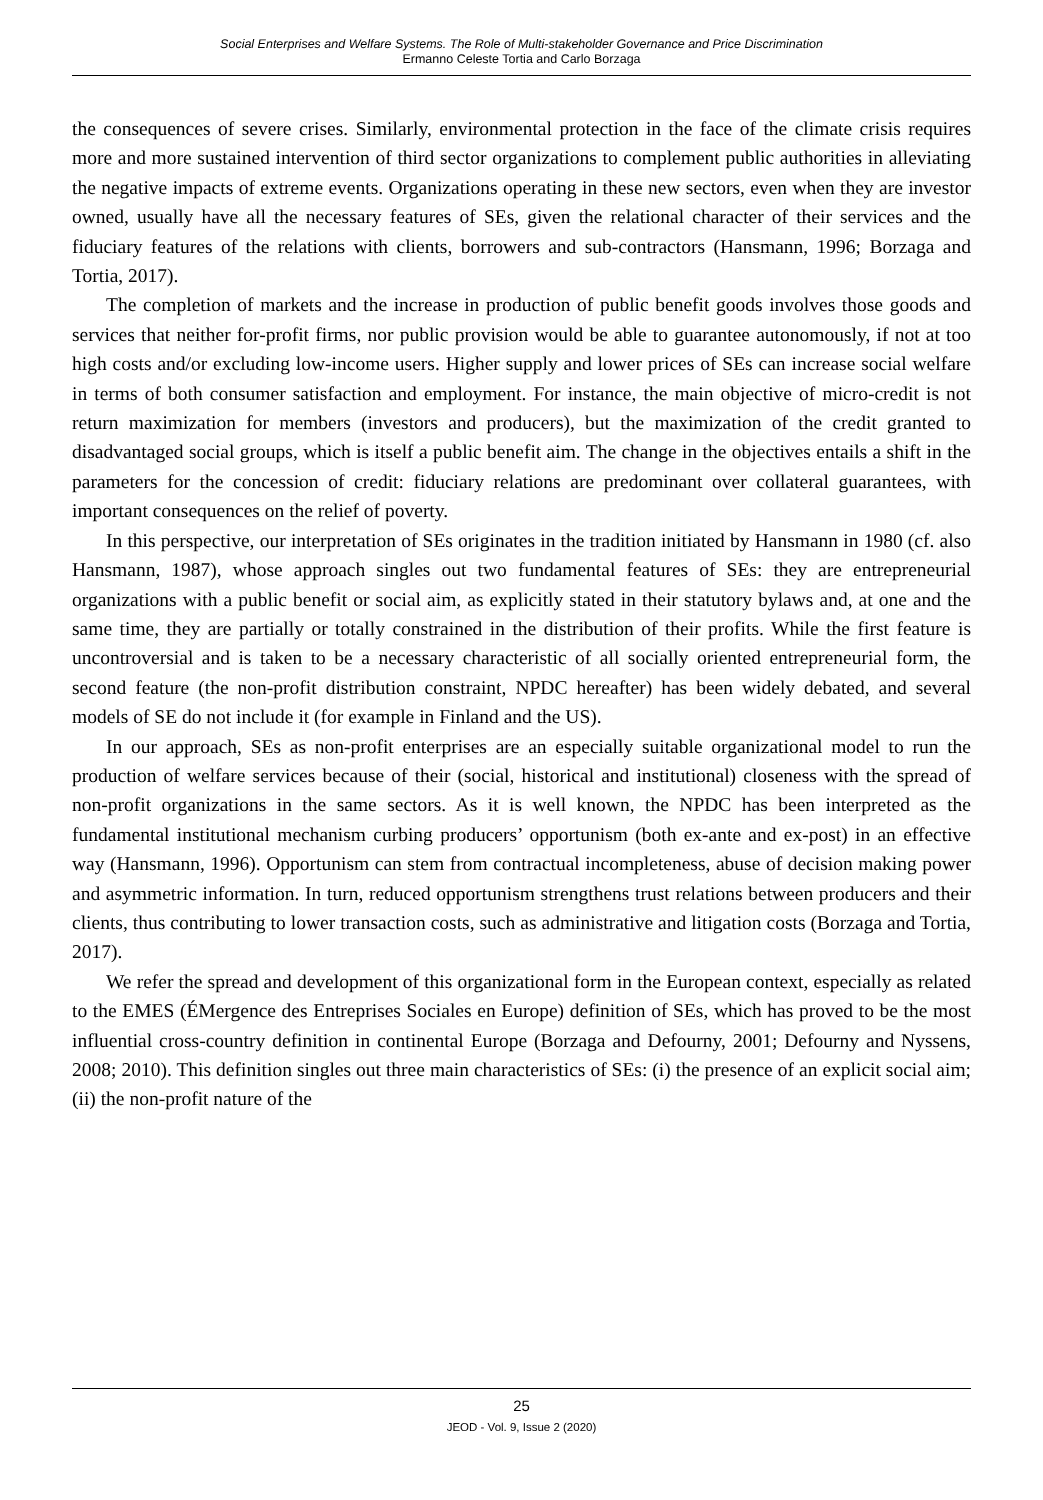Social Enterprises and Welfare Systems. The Role of Multi-stakeholder Governance and Price Discrimination
Ermanno Celeste Tortia and Carlo Borzaga
the consequences of severe crises. Similarly, environmental protection in the face of the climate crisis requires more and more sustained intervention of third sector organizations to complement public authorities in alleviating the negative impacts of extreme events. Organizations operating in these new sectors, even when they are investor owned, usually have all the necessary features of SEs, given the relational character of their services and the fiduciary features of the relations with clients, borrowers and sub-contractors (Hansmann, 1996; Borzaga and Tortia, 2017).
The completion of markets and the increase in production of public benefit goods involves those goods and services that neither for-profit firms, nor public provision would be able to guarantee autonomously, if not at too high costs and/or excluding low-income users. Higher supply and lower prices of SEs can increase social welfare in terms of both consumer satisfaction and employment. For instance, the main objective of micro-credit is not return maximization for members (investors and producers), but the maximization of the credit granted to disadvantaged social groups, which is itself a public benefit aim. The change in the objectives entails a shift in the parameters for the concession of credit: fiduciary relations are predominant over collateral guarantees, with important consequences on the relief of poverty.
In this perspective, our interpretation of SEs originates in the tradition initiated by Hansmann in 1980 (cf. also Hansmann, 1987), whose approach singles out two fundamental features of SEs: they are entrepreneurial organizations with a public benefit or social aim, as explicitly stated in their statutory bylaws and, at one and the same time, they are partially or totally constrained in the distribution of their profits. While the first feature is uncontroversial and is taken to be a necessary characteristic of all socially oriented entrepreneurial form, the second feature (the non-profit distribution constraint, NPDC hereafter) has been widely debated, and several models of SE do not include it (for example in Finland and the US).
In our approach, SEs as non-profit enterprises are an especially suitable organizational model to run the production of welfare services because of their (social, historical and institutional) closeness with the spread of non-profit organizations in the same sectors. As it is well known, the NPDC has been interpreted as the fundamental institutional mechanism curbing producers’ opportunism (both ex-ante and ex-post) in an effective way (Hansmann, 1996). Opportunism can stem from contractual incompleteness, abuse of decision making power and asymmetric information. In turn, reduced opportunism strengthens trust relations between producers and their clients, thus contributing to lower transaction costs, such as administrative and litigation costs (Borzaga and Tortia, 2017).
We refer the spread and development of this organizational form in the European context, especially as related to the EMES (ÉMergence des Entreprises Sociales en Europe) definition of SEs, which has proved to be the most influential cross-country definition in continental Europe (Borzaga and Defourny, 2001; Defourny and Nyssens, 2008; 2010). This definition singles out three main characteristics of SEs: (i) the presence of an explicit social aim; (ii) the non-profit nature of the
25
JEOD - Vol. 9, Issue 2 (2020)